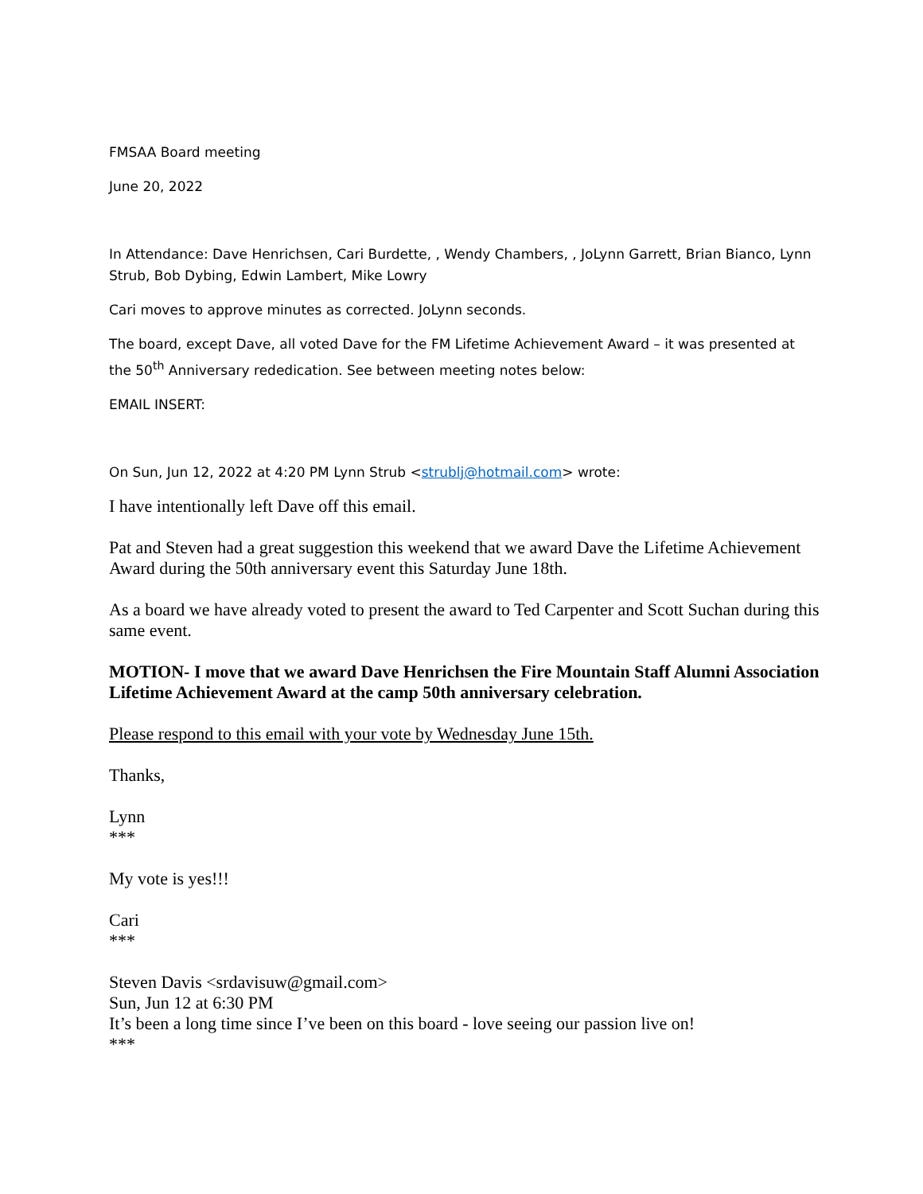FMSAA Board meeting
June 20, 2022
In Attendance: Dave Henrichsen, Cari Burdette, , Wendy Chambers, , JoLynn Garrett, Brian Bianco, Lynn Strub, Bob Dybing, Edwin Lambert, Mike Lowry
Cari moves to approve minutes as corrected. JoLynn seconds.
The board, except Dave, all voted Dave for the FM Lifetime Achievement Award – it was presented at the 50<sup>th</sup> Anniversary rededication. See between meeting notes below:
EMAIL INSERT:
On Sun, Jun 12, 2022 at 4:20 PM Lynn Strub <strublj@hotmail.com> wrote:
I have intentionally left Dave off this email.
Pat and Steven had a great suggestion this weekend that we award Dave the Lifetime Achievement Award during the 50th anniversary event this Saturday June 18th.
As a board we have already voted to present the award to Ted Carpenter and Scott Suchan during this same event.
MOTION- I move that we award Dave Henrichsen the Fire Mountain Staff Alumni Association Lifetime Achievement Award at the camp 50th anniversary celebration.
Please respond to this email with your vote by Wednesday June 15th.
Thanks,
Lynn
***
My vote is yes!!!
Cari
***
Steven Davis <srdavisuw@gmail.com>
Sun, Jun 12 at 6:30 PM
It’s been a long time since I’ve been on this board - love seeing our passion live on!
***